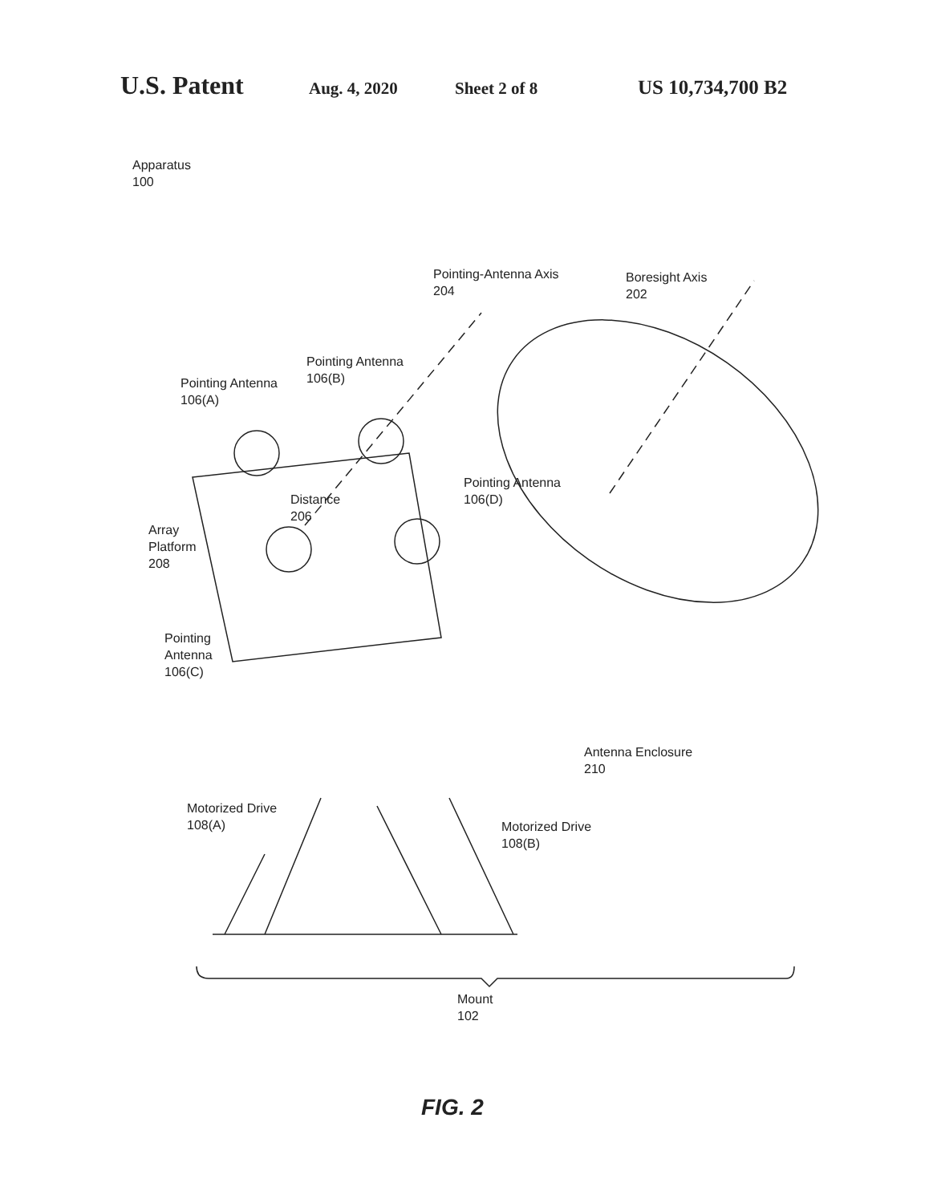U.S. Patent Aug. 4, 2020 Sheet 2 of 8 US 10,734,700 B2
Apparatus
100
Pointing-Antenna Axis
204
Boresight Axis
202
Pointing Antenna
106(B)
Pointing Antenna
106(A)
Pointing Antenna
106(D)
Distance
206
Array
Platform
208
Pointing
Antenna
106(C)
Antenna Enclosure
210
Motorized Drive
108(A)
Motorized Drive
108(B)
Mount
102
FIG. 2